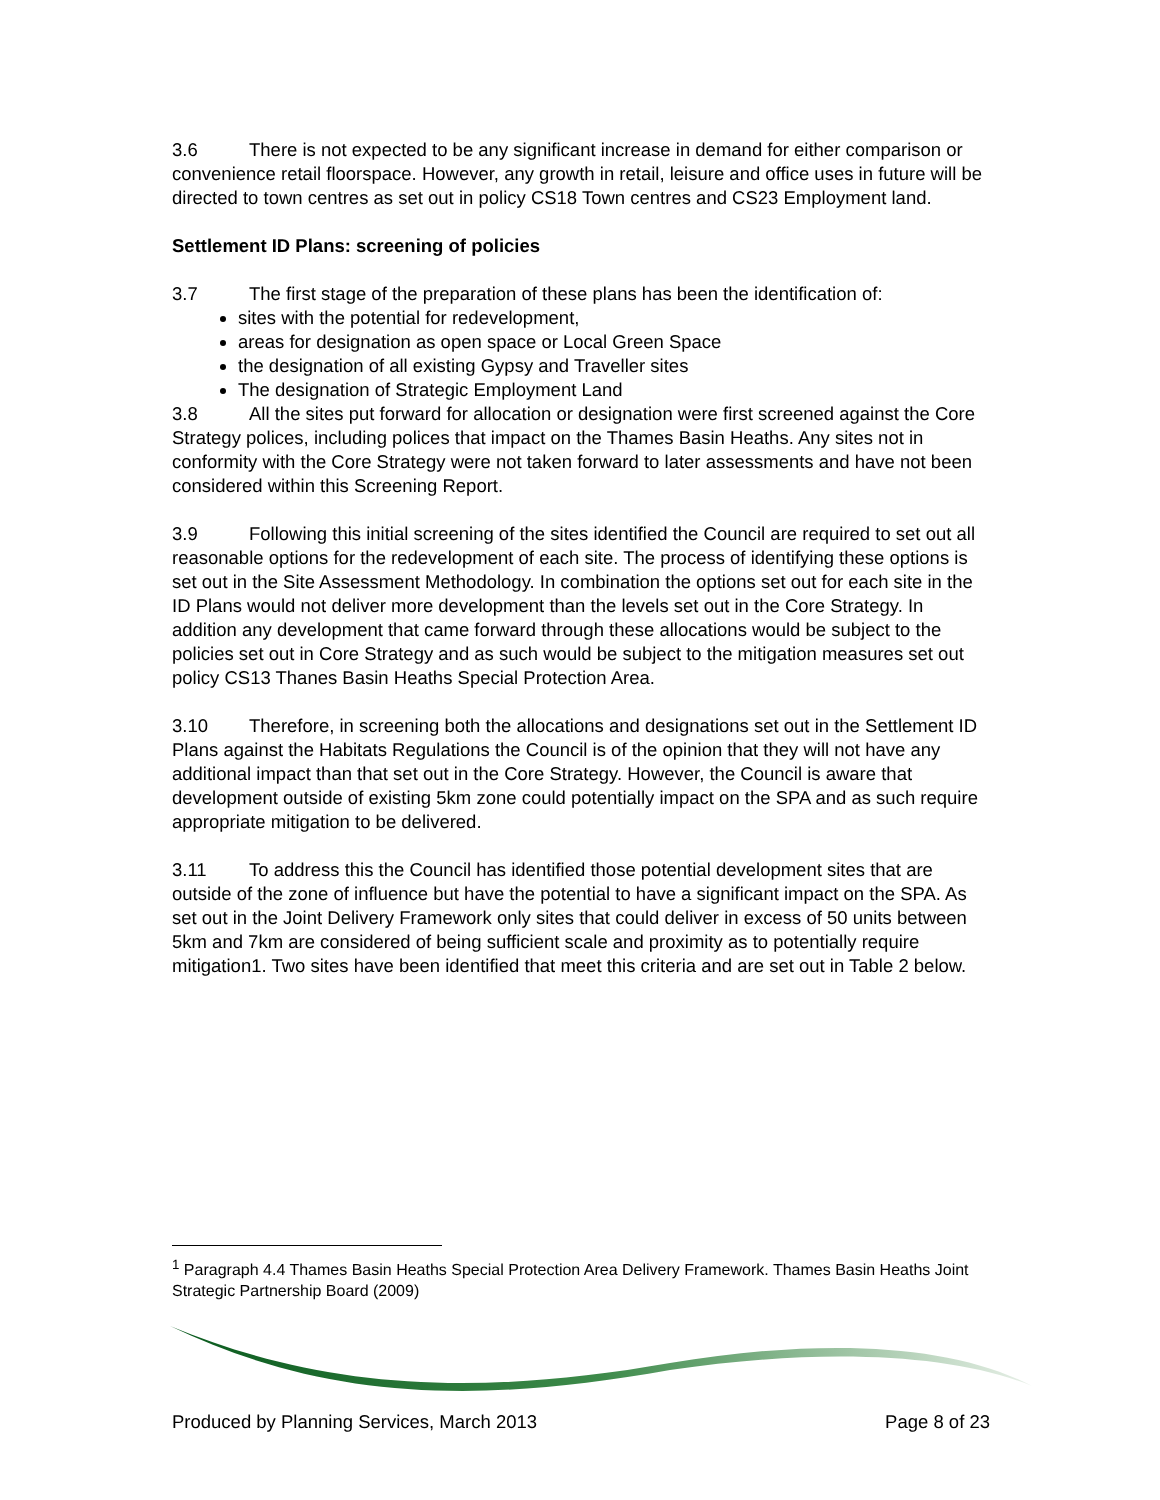3.6 There is not expected to be any significant increase in demand for either comparison or convenience retail floorspace. However, any growth in retail, leisure and office uses in future will be directed to town centres as set out in policy CS18 Town centres and CS23 Employment land.
Settlement ID Plans: screening of policies
3.7 The first stage of the preparation of these plans has been the identification of:
sites with the potential for redevelopment,
areas for designation as open space or Local Green Space
the designation of all existing Gypsy and Traveller sites
The designation of Strategic Employment Land
3.8 All the sites put forward for allocation or designation were first screened against the Core Strategy polices, including polices that impact on the Thames Basin Heaths. Any sites not in conformity with the Core Strategy were not taken forward to later assessments and have not been considered within this Screening Report.
3.9 Following this initial screening of the sites identified the Council are required to set out all reasonable options for the redevelopment of each site. The process of identifying these options is set out in the Site Assessment Methodology. In combination the options set out for each site in the ID Plans would not deliver more development than the levels set out in the Core Strategy. In addition any development that came forward through these allocations would be subject to the policies set out in Core Strategy and as such would be subject to the mitigation measures set out policy CS13 Thanes Basin Heaths Special Protection Area.
3.10 Therefore, in screening both the allocations and designations set out in the Settlement ID Plans against the Habitats Regulations the Council is of the opinion that they will not have any additional impact than that set out in the Core Strategy. However, the Council is aware that development outside of existing 5km zone could potentially impact on the SPA and as such require appropriate mitigation to be delivered.
3.11 To address this the Council has identified those potential development sites that are outside of the zone of influence but have the potential to have a significant impact on the SPA. As set out in the Joint Delivery Framework only sites that could deliver in excess of 50 units between 5km and 7km are considered of being sufficient scale and proximity as to potentially require mitigation1. Two sites have been identified that meet this criteria and are set out in Table 2 below.
<sup>1</sup> Paragraph 4.4 Thames Basin Heaths Special Protection Area Delivery Framework. Thames Basin Heaths Joint Strategic Partnership Board (2009)
Produced by Planning Services, March 2013 Page 8 of 23